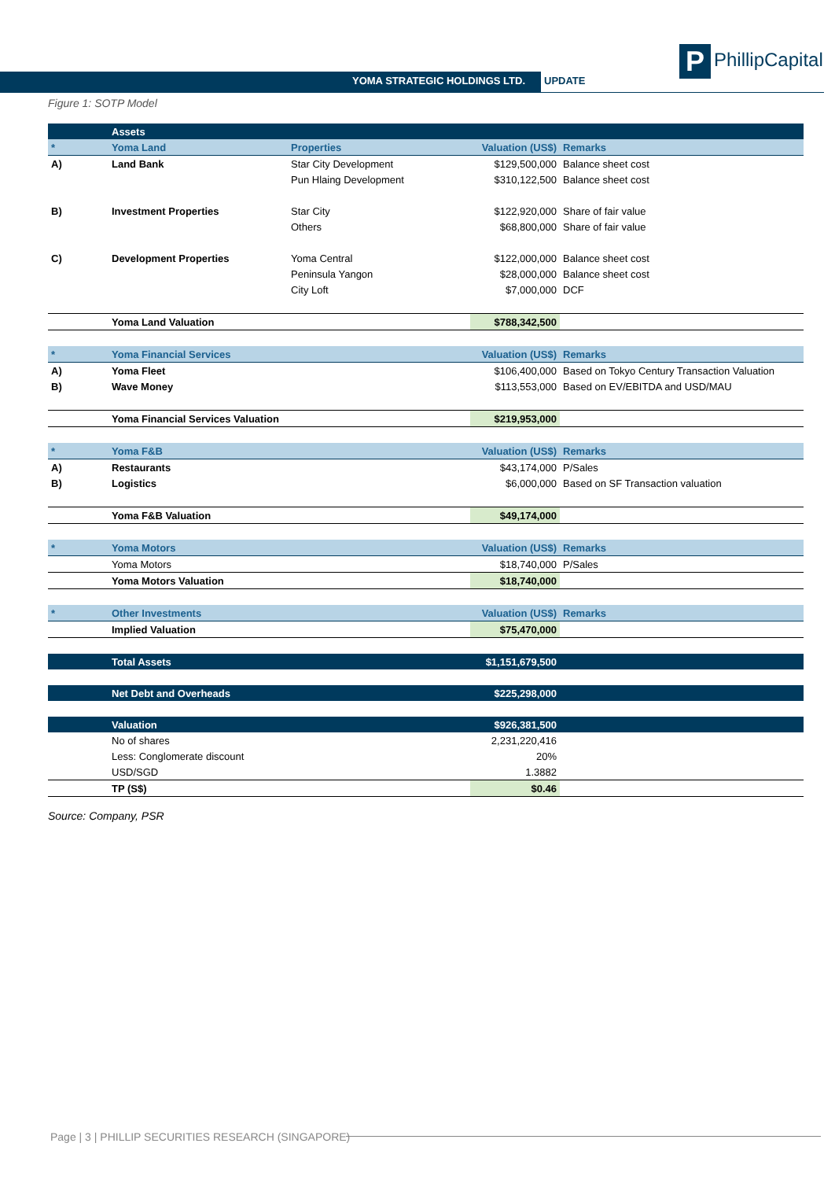P PhillipCapital
YOMA STRATEGIC HOLDINGS LTD. UPDATE
Figure 1: SOTP Model
| | Assets | | | |
| * | Yoma Land | Properties | Valuation (US$) | Remarks |
| A) | Land Bank | Star City Development | $129,500,000 | Balance sheet cost |
| | | Pun Hlaing Development | $310,122,500 | Balance sheet cost |
| B) | Investment Properties | Star City | $122,920,000 | Share of fair value |
| | | Others | $68,800,000 | Share of fair value |
| C) | Development Properties | Yoma Central | $122,000,000 | Balance sheet cost |
| | | Peninsula Yangon | $28,000,000 | Balance sheet cost |
| | | City Loft | $7,000,000 | DCF |
| | Yoma Land Valuation | | $788,342,500 | |
| * | Yoma Financial Services | | Valuation (US$) | Remarks |
| A) | Yoma Fleet | | $106,400,000 | Based on Tokyo Century Transaction Valuation |
| B) | Wave Money | | $113,553,000 | Based on EV/EBITDA and USD/MAU |
| | Yoma Financial Services Valuation | | $219,953,000 | |
| * | Yoma F&B | | Valuation (US$) | Remarks |
| A) | Restaurants | | $43,174,000 | P/Sales |
| B) | Logistics | | $6,000,000 | Based on SF Transaction valuation |
| | Yoma F&B Valuation | | $49,174,000 | |
| * | Yoma Motors | | Valuation (US$) | Remarks |
| | Yoma Motors | | $18,740,000 | P/Sales |
| | Yoma Motors Valuation | | $18,740,000 | |
| * | Other Investments | | Valuation (US$) | Remarks |
| | Implied Valuation | | $75,470,000 | |
| | Total Assets | | $1,151,679,500 | |
| | Net Debt and Overheads | | $225,298,000 | |
| | Valuation | | $926,381,500 | |
| | No of shares | | 2,231,220,416 | |
| | Less: Conglomerate discount | | 20% | |
| | USD/SGD | | 1.3882 | |
| | TP (S$) | | $0.46 | |
Source: Company, PSR
Page | 3 | PHILLIP SECURITIES RESEARCH (SINGAPORE)